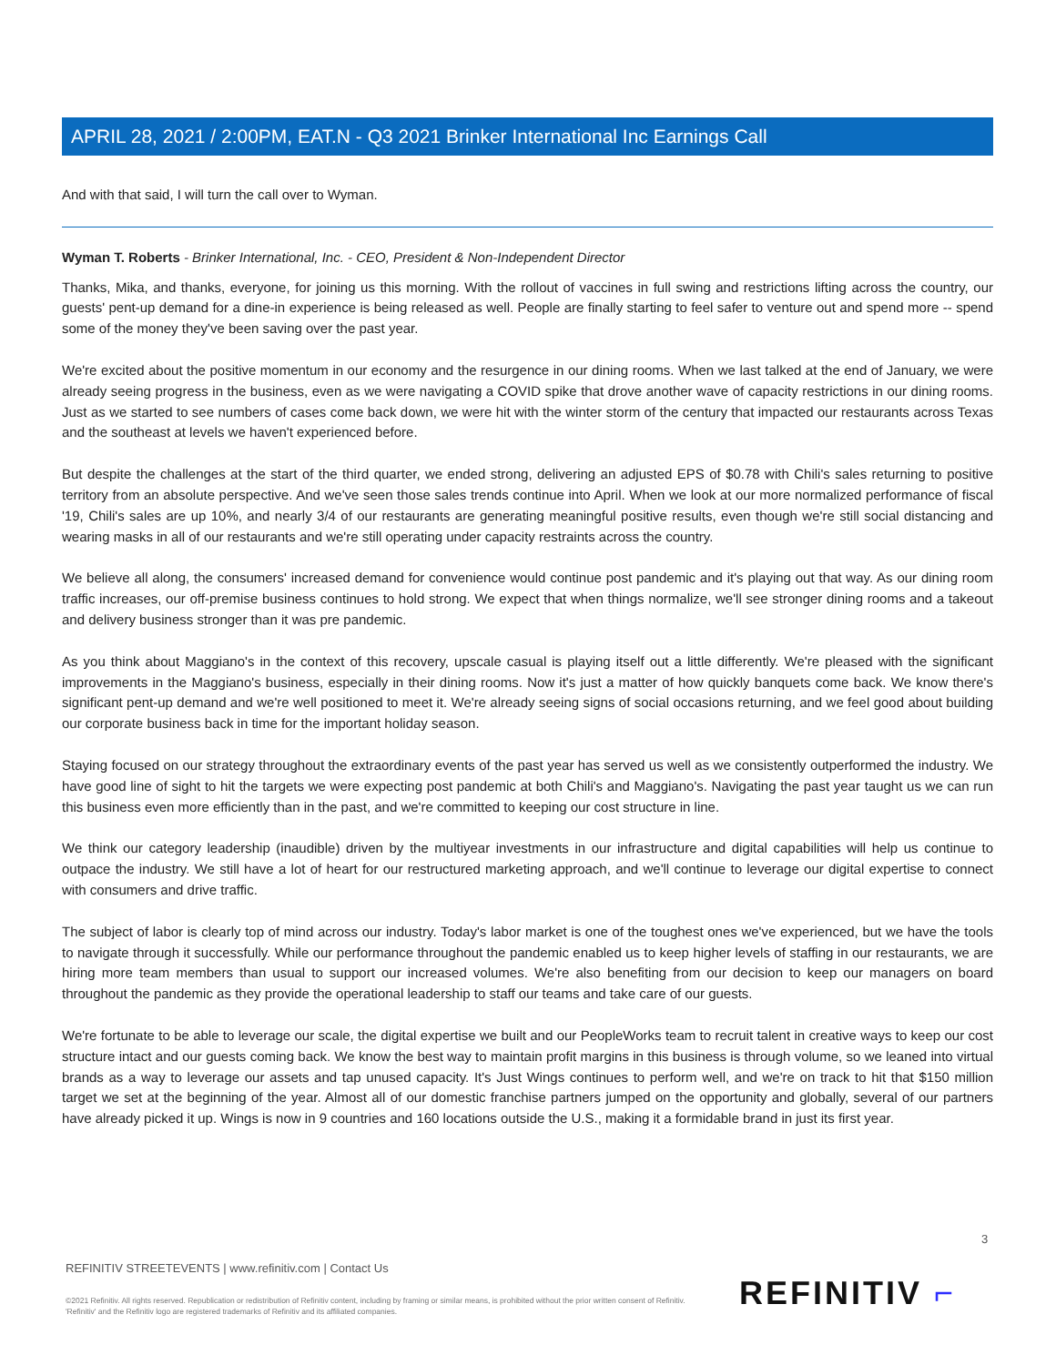APRIL 28, 2021 / 2:00PM, EAT.N - Q3 2021 Brinker International Inc Earnings Call
And with that said, I will turn the call over to Wyman.
Wyman T. Roberts - Brinker International, Inc. - CEO, President & Non-Independent Director
Thanks, Mika, and thanks, everyone, for joining us this morning. With the rollout of vaccines in full swing and restrictions lifting across the country, our guests' pent-up demand for a dine-in experience is being released as well. People are finally starting to feel safer to venture out and spend more -- spend some of the money they've been saving over the past year.
We're excited about the positive momentum in our economy and the resurgence in our dining rooms. When we last talked at the end of January, we were already seeing progress in the business, even as we were navigating a COVID spike that drove another wave of capacity restrictions in our dining rooms. Just as we started to see numbers of cases come back down, we were hit with the winter storm of the century that impacted our restaurants across Texas and the southeast at levels we haven't experienced before.
But despite the challenges at the start of the third quarter, we ended strong, delivering an adjusted EPS of $0.78 with Chili's sales returning to positive territory from an absolute perspective. And we've seen those sales trends continue into April. When we look at our more normalized performance of fiscal '19, Chili's sales are up 10%, and nearly 3/4 of our restaurants are generating meaningful positive results, even though we're still social distancing and wearing masks in all of our restaurants and we're still operating under capacity restraints across the country.
We believe all along, the consumers' increased demand for convenience would continue post pandemic and it's playing out that way. As our dining room traffic increases, our off-premise business continues to hold strong. We expect that when things normalize, we'll see stronger dining rooms and a takeout and delivery business stronger than it was pre pandemic.
As you think about Maggiano's in the context of this recovery, upscale casual is playing itself out a little differently. We're pleased with the significant improvements in the Maggiano's business, especially in their dining rooms. Now it's just a matter of how quickly banquets come back. We know there's significant pent-up demand and we're well positioned to meet it. We're already seeing signs of social occasions returning, and we feel good about building our corporate business back in time for the important holiday season.
Staying focused on our strategy throughout the extraordinary events of the past year has served us well as we consistently outperformed the industry. We have good line of sight to hit the targets we were expecting post pandemic at both Chili's and Maggiano's. Navigating the past year taught us we can run this business even more efficiently than in the past, and we're committed to keeping our cost structure in line.
We think our category leadership (inaudible) driven by the multiyear investments in our infrastructure and digital capabilities will help us continue to outpace the industry. We still have a lot of heart for our restructured marketing approach, and we'll continue to leverage our digital expertise to connect with consumers and drive traffic.
The subject of labor is clearly top of mind across our industry. Today's labor market is one of the toughest ones we've experienced, but we have the tools to navigate through it successfully. While our performance throughout the pandemic enabled us to keep higher levels of staffing in our restaurants, we are hiring more team members than usual to support our increased volumes. We're also benefiting from our decision to keep our managers on board throughout the pandemic as they provide the operational leadership to staff our teams and take care of our guests.
We're fortunate to be able to leverage our scale, the digital expertise we built and our PeopleWorks team to recruit talent in creative ways to keep our cost structure intact and our guests coming back. We know the best way to maintain profit margins in this business is through volume, so we leaned into virtual brands as a way to leverage our assets and tap unused capacity. It's Just Wings continues to perform well, and we're on track to hit that $150 million target we set at the beginning of the year. Almost all of our domestic franchise partners jumped on the opportunity and globally, several of our partners have already picked it up. Wings is now in 9 countries and 160 locations outside the U.S., making it a formidable brand in just its first year.
3
REFINITIV STREETEVENTS | www.refinitiv.com | Contact Us
©2021 Refinitiv. All rights reserved. Republication or redistribution of Refinitiv content, including by framing or similar means, is prohibited without the prior written consent of Refinitiv. 'Refinitiv' and the Refinitiv logo are registered trademarks of Refinitiv and its affiliated companies.
REFINITIV ⌐